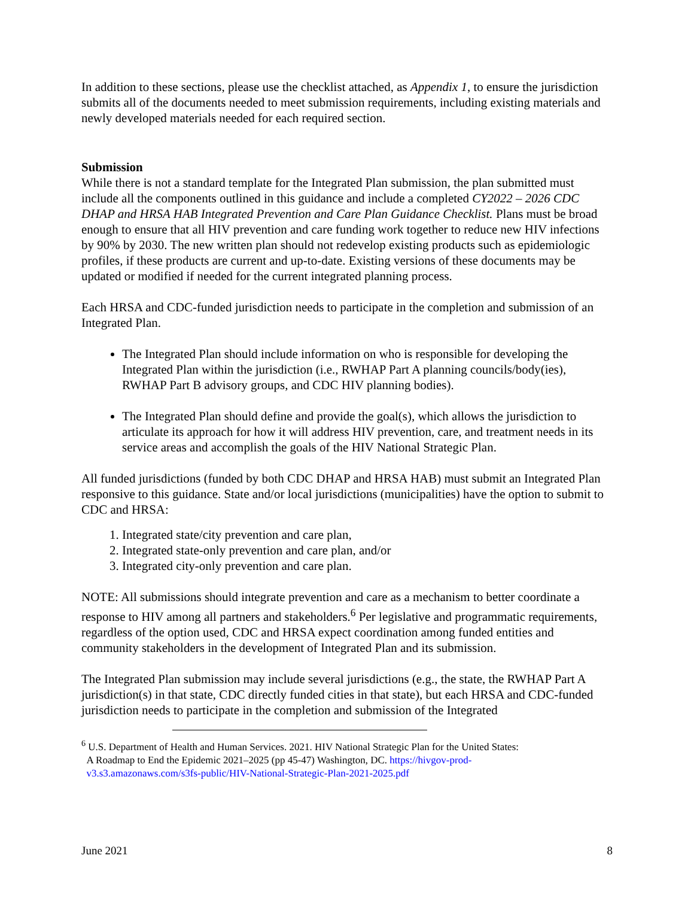In addition to these sections, please use the checklist attached, as Appendix 1, to ensure the jurisdiction submits all of the documents needed to meet submission requirements, including existing materials and newly developed materials needed for each required section.
Submission
While there is not a standard template for the Integrated Plan submission, the plan submitted must include all the components outlined in this guidance and include a completed CY2022 – 2026 CDC DHAP and HRSA HAB Integrated Prevention and Care Plan Guidance Checklist. Plans must be broad enough to ensure that all HIV prevention and care funding work together to reduce new HIV infections by 90% by 2030. The new written plan should not redevelop existing products such as epidemiologic profiles, if these products are current and up-to-date. Existing versions of these documents may be updated or modified if needed for the current integrated planning process.
Each HRSA and CDC-funded jurisdiction needs to participate in the completion and submission of an Integrated Plan.
The Integrated Plan should include information on who is responsible for developing the Integrated Plan within the jurisdiction (i.e., RWHAP Part A planning councils/body(ies), RWHAP Part B advisory groups, and CDC HIV planning bodies).
The Integrated Plan should define and provide the goal(s), which allows the jurisdiction to articulate its approach for how it will address HIV prevention, care, and treatment needs in its service areas and accomplish the goals of the HIV National Strategic Plan.
All funded jurisdictions (funded by both CDC DHAP and HRSA HAB) must submit an Integrated Plan responsive to this guidance. State and/or local jurisdictions (municipalities) have the option to submit to CDC and HRSA:
1. Integrated state/city prevention and care plan,
2. Integrated state-only prevention and care plan, and/or
3. Integrated city-only prevention and care plan.
NOTE: All submissions should integrate prevention and care as a mechanism to better coordinate a response to HIV among all partners and stakeholders.<sup>6</sup> Per legislative and programmatic requirements, regardless of the option used, CDC and HRSA expect coordination among funded entities and community stakeholders in the development of Integrated Plan and its submission.
The Integrated Plan submission may include several jurisdictions (e.g., the state, the RWHAP Part A jurisdiction(s) in that state, CDC directly funded cities in that state), but each HRSA and CDC-funded jurisdiction needs to participate in the completion and submission of the Integrated
<sup>6</sup> U.S. Department of Health and Human Services. 2021. HIV National Strategic Plan for the United States:
A Roadmap to End the Epidemic 2021–2025 (pp 45-47) Washington, DC. https://hivgov-prod-
v3.s3.amazonaws.com/s3fs-public/HIV-National-Strategic-Plan-2021-2025.pdf
June 2021 8